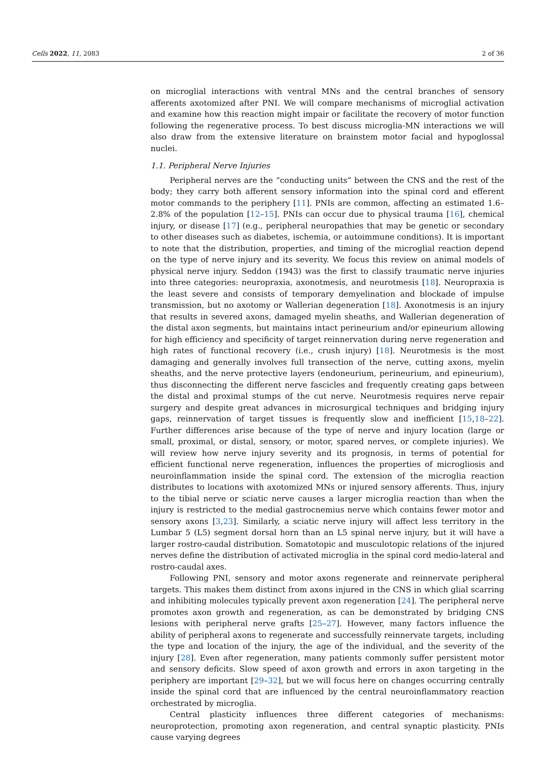Cells 2022, 11, 2083 2 of 36
on microglial interactions with ventral MNs and the central branches of sensory afferents axotomized after PNI. We will compare mechanisms of microglial activation and examine how this reaction might impair or facilitate the recovery of motor function following the regenerative process. To best discuss microglia-MN interactions we will also draw from the extensive literature on brainstem motor facial and hypoglossal nuclei.
1.1. Peripheral Nerve Injuries
Peripheral nerves are the “conducting units” between the CNS and the rest of the body; they carry both afferent sensory information into the spinal cord and efferent motor commands to the periphery [11]. PNIs are common, affecting an estimated 1.6–2.8% of the population [12–15]. PNIs can occur due to physical trauma [16], chemical injury, or disease [17] (e.g., peripheral neuropathies that may be genetic or secondary to other diseases such as diabetes, ischemia, or autoimmune conditions). It is important to note that the distribution, properties, and timing of the microglial reaction depend on the type of nerve injury and its severity. We focus this review on animal models of physical nerve injury. Seddon (1943) was the first to classify traumatic nerve injuries into three categories: neuropraxia, axonotmesis, and neurotmesis [18]. Neuropraxia is the least severe and consists of temporary demyelination and blockade of impulse transmission, but no axotomy or Wallerian degeneration [18]. Axonotmesis is an injury that results in severed axons, damaged myelin sheaths, and Wallerian degeneration of the distal axon segments, but maintains intact perineurium and/or epineurium allowing for high efficiency and specificity of target reinnervation during nerve regeneration and high rates of functional recovery (i.e., crush injury) [18]. Neurotmesis is the most damaging and generally involves full transection of the nerve, cutting axons, myelin sheaths, and the nerve protective layers (endoneurium, perineurium, and epineurium), thus disconnecting the different nerve fascicles and frequently creating gaps between the distal and proximal stumps of the cut nerve. Neurotmesis requires nerve repair surgery and despite great advances in microsurgical techniques and bridging injury gaps, reinnervation of target tissues is frequently slow and inefficient [15,18–22]. Further differences arise because of the type of nerve and injury location (large or small, proximal, or distal, sensory, or motor, spared nerves, or complete injuries). We will review how nerve injury severity and its prognosis, in terms of potential for efficient functional nerve regeneration, influences the properties of microgliosis and neuroinflammation inside the spinal cord. The extension of the microglia reaction distributes to locations with axotomized MNs or injured sensory afferents. Thus, injury to the tibial nerve or sciatic nerve causes a larger microglia reaction than when the injury is restricted to the medial gastrocnemius nerve which contains fewer motor and sensory axons [3,23]. Similarly, a sciatic nerve injury will affect less territory in the Lumbar 5 (L5) segment dorsal horn than an L5 spinal nerve injury, but it will have a larger rostro-caudal distribution. Somatotopic and musculotopic relations of the injured nerves define the distribution of activated microglia in the spinal cord medio-lateral and rostro-caudal axes.
Following PNI, sensory and motor axons regenerate and reinnervate peripheral targets. This makes them distinct from axons injured in the CNS in which glial scarring and inhibiting molecules typically prevent axon regeneration [24]. The peripheral nerve promotes axon growth and regeneration, as can be demonstrated by bridging CNS lesions with peripheral nerve grafts [25–27]. However, many factors influence the ability of peripheral axons to regenerate and successfully reinnervate targets, including the type and location of the injury, the age of the individual, and the severity of the injury [28]. Even after regeneration, many patients commonly suffer persistent motor and sensory deficits. Slow speed of axon growth and errors in axon targeting in the periphery are important [29–32], but we will focus here on changes occurring centrally inside the spinal cord that are influenced by the central neuroinflammatory reaction orchestrated by microglia.
Central plasticity influences three different categories of mechanisms: neuroprotection, promoting axon regeneration, and central synaptic plasticity. PNIs cause varying degrees